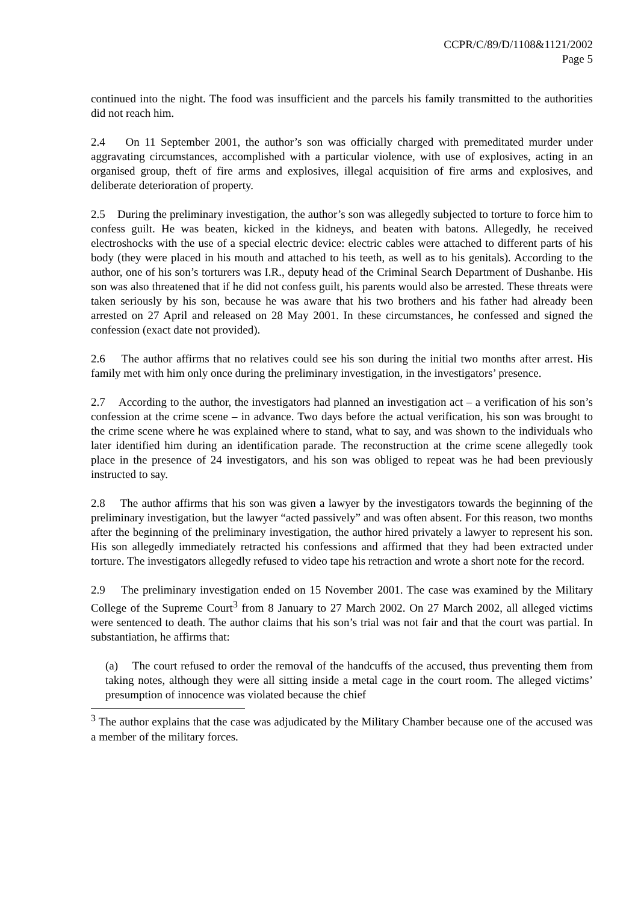CCPR/C/89/D/1108&1121/2002
Page 5
continued into the night. The food was insufficient and the parcels his family transmitted to the authorities did not reach him.
2.4 On 11 September 2001, the author’s son was officially charged with premeditated murder under aggravating circumstances, accomplished with a particular violence, with use of explosives, acting in an organised group, theft of fire arms and explosives, illegal acquisition of fire arms and explosives, and deliberate deterioration of property.
2.5 During the preliminary investigation, the author’s son was allegedly subjected to torture to force him to confess guilt. He was beaten, kicked in the kidneys, and beaten with batons. Allegedly, he received electroshocks with the use of a special electric device: electric cables were attached to different parts of his body (they were placed in his mouth and attached to his teeth, as well as to his genitals). According to the author, one of his son’s torturers was I.R., deputy head of the Criminal Search Department of Dushanbe. His son was also threatened that if he did not confess guilt, his parents would also be arrested. These threats were taken seriously by his son, because he was aware that his two brothers and his father had already been arrested on 27 April and released on 28 May 2001. In these circumstances, he confessed and signed the confession (exact date not provided).
2.6 The author affirms that no relatives could see his son during the initial two months after arrest. His family met with him only once during the preliminary investigation, in the investigators’ presence.
2.7 According to the author, the investigators had planned an investigation act – a verification of his son’s confession at the crime scene – in advance. Two days before the actual verification, his son was brought to the crime scene where he was explained where to stand, what to say, and was shown to the individuals who later identified him during an identification parade. The reconstruction at the crime scene allegedly took place in the presence of 24 investigators, and his son was obliged to repeat was he had been previously instructed to say.
2.8 The author affirms that his son was given a lawyer by the investigators towards the beginning of the preliminary investigation, but the lawyer “acted passively” and was often absent. For this reason, two months after the beginning of the preliminary investigation, the author hired privately a lawyer to represent his son. His son allegedly immediately retracted his confessions and affirmed that they had been extracted under torture. The investigators allegedly refused to video tape his retraction and wrote a short note for the record.
2.9 The preliminary investigation ended on 15 November 2001. The case was examined by the Military College of the Supreme Court<sup>3</sup> from 8 January to 27 March 2002. On 27 March 2002, all alleged victims were sentenced to death. The author claims that his son’s trial was not fair and that the court was partial. In substantiation, he affirms that:
(a) The court refused to order the removal of the handcuffs of the accused, thus preventing them from taking notes, although they were all sitting inside a metal cage in the court room. The alleged victims’ presumption of innocence was violated because the chief
<sup>3</sup> The author explains that the case was adjudicated by the Military Chamber because one of the accused was a member of the military forces.